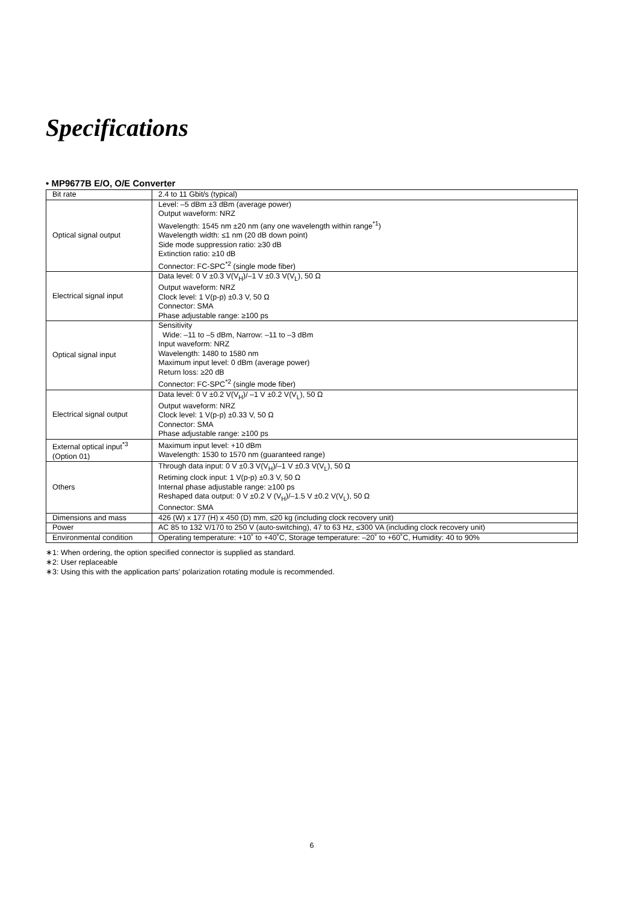Specifications
• MP9677B E/O, O/E Converter
| Bit rate | 2.4 to 11 Gbit/s (typical) |
| Optical signal output | Level: –5 dBm ±3 dBm (average power) Output waveform: NRZ Wavelength: 1545 nm ±20 nm (any one wavelength within range<sup>*1</sup>) Wavelength width: ≤1 nm (20 dB down point) Side mode suppression ratio: ≥30 dB Extinction ratio: ≥10 dB Connector: FC-SPC<sup>*2</sup> (single mode fiber) |
| Electrical signal input | Data level: 0 V ±0.3 V(V<sub>H</sub>)/–1 V ±0.3 V(V<sub>L</sub>), 50 Ω Output waveform: NRZ Clock level: 1 V(p-p) ±0.3 V, 50 Ω Connector: SMA Phase adjustable range: ≥100 ps |
| Optical signal input | Sensitivity Wide: –11 to –5 dBm, Narrow: –11 to –3 dBm Input waveform: NRZ Wavelength: 1480 to 1580 nm Maximum input level: 0 dBm (average power) Return loss: ≥20 dB Connector: FC-SPC<sup>*2</sup> (single mode fiber) |
| Electrical signal output | Data level: 0 V ±0.2 V(V<sub>H</sub>)/ –1 V ±0.2 V(V<sub>L</sub>), 50 Ω Output waveform: NRZ Clock level: 1 V(p-p) ±0.33 V, 50 Ω Connector: SMA Phase adjustable range: ≥100 ps |
| External optical input<sup>*3</sup> (Option 01) | Maximum input level: +10 dBm Wavelength: 1530 to 1570 nm (guaranteed range) |
| Others | Through data input: 0 V ±0.3 V(V<sub>H</sub>)/–1 V ±0.3 V(V<sub>L</sub>), 50 Ω Retiming clock input: 1 V(p-p) ±0.3 V, 50 Ω Internal phase adjustable range: ≥100 ps Reshaped data output: 0 V ±0.2 V (V<sub>H</sub>)/–1.5 V ±0.2 V(V<sub>L</sub>), 50 Ω Connector: SMA |
| Dimensions and mass | 426 (W) x 177 (H) x 450 (D) mm, ≤20 kg (including clock recovery unit) |
| Power | AC 85 to 132 V/170 to 250 V (auto-switching), 47 to 63 Hz, ≤300 VA (including clock recovery unit) |
| Environmental condition | Operating temperature: +10˚ to +40˚C, Storage temperature: –20˚ to +60˚C, Humidity: 40 to 90% |
∗1: When ordering, the option specified connector is supplied as standard.
∗2: User replaceable
∗3: Using this with the application parts' polarization rotating module is recommended.
6